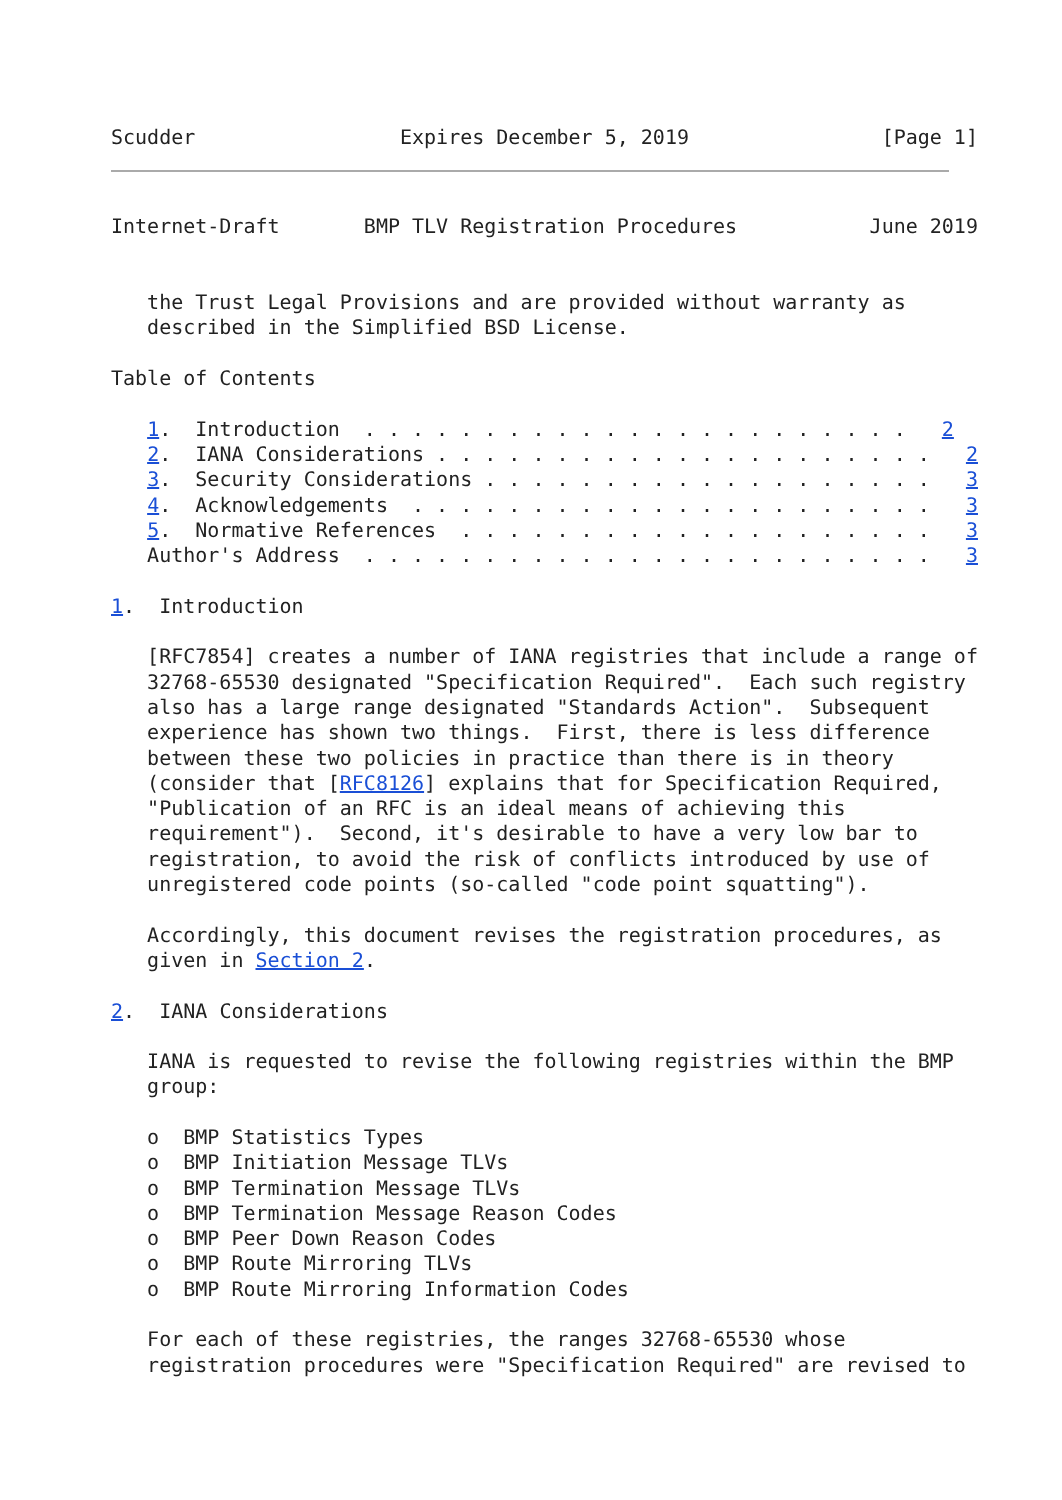Scudder                 Expires December 5, 2019                [Page 1]
Internet-Draft       BMP TLV Registration Procedures           June 2019


   the Trust Legal Provisions and are provided without warranty as
   described in the Simplified BSD License.

Table of Contents

   1.  Introduction  . . . . . . . . . . . . . . . . . . . . . . .   2
   2.  IANA Considerations . . . . . . . . . . . . . . . . . . . . .   2
   3.  Security Considerations . . . . . . . . . . . . . . . . . . .   3
   4.  Acknowledgements  . . . . . . . . . . . . . . . . . . . . . .   3
   5.  Normative References  . . . . . . . . . . . . . . . . . . . .   3
   Author's Address  . . . . . . . . . . . . . . . . . . . . . . . .   3

1.  Introduction

   [RFC7854] creates a number of IANA registries that include a range of
   32768-65530 designated "Specification Required".  Each such registry
   also has a large range designated "Standards Action".  Subsequent
   experience has shown two things.  First, there is less difference
   between these two policies in practice than there is in theory
   (consider that [RFC8126] explains that for Specification Required,
   "Publication of an RFC is an ideal means of achieving this
   requirement").  Second, it's desirable to have a very low bar to
   registration, to avoid the risk of conflicts introduced by use of
   unregistered code points (so-called "code point squatting").

   Accordingly, this document revises the registration procedures, as
   given in Section 2.

2.  IANA Considerations

   IANA is requested to revise the following registries within the BMP
   group:

   o  BMP Statistics Types
   o  BMP Initiation Message TLVs
   o  BMP Termination Message TLVs
   o  BMP Termination Message Reason Codes
   o  BMP Peer Down Reason Codes
   o  BMP Route Mirroring TLVs
   o  BMP Route Mirroring Information Codes

   For each of these registries, the ranges 32768-65530 whose
   registration procedures were "Specification Required" are revised to